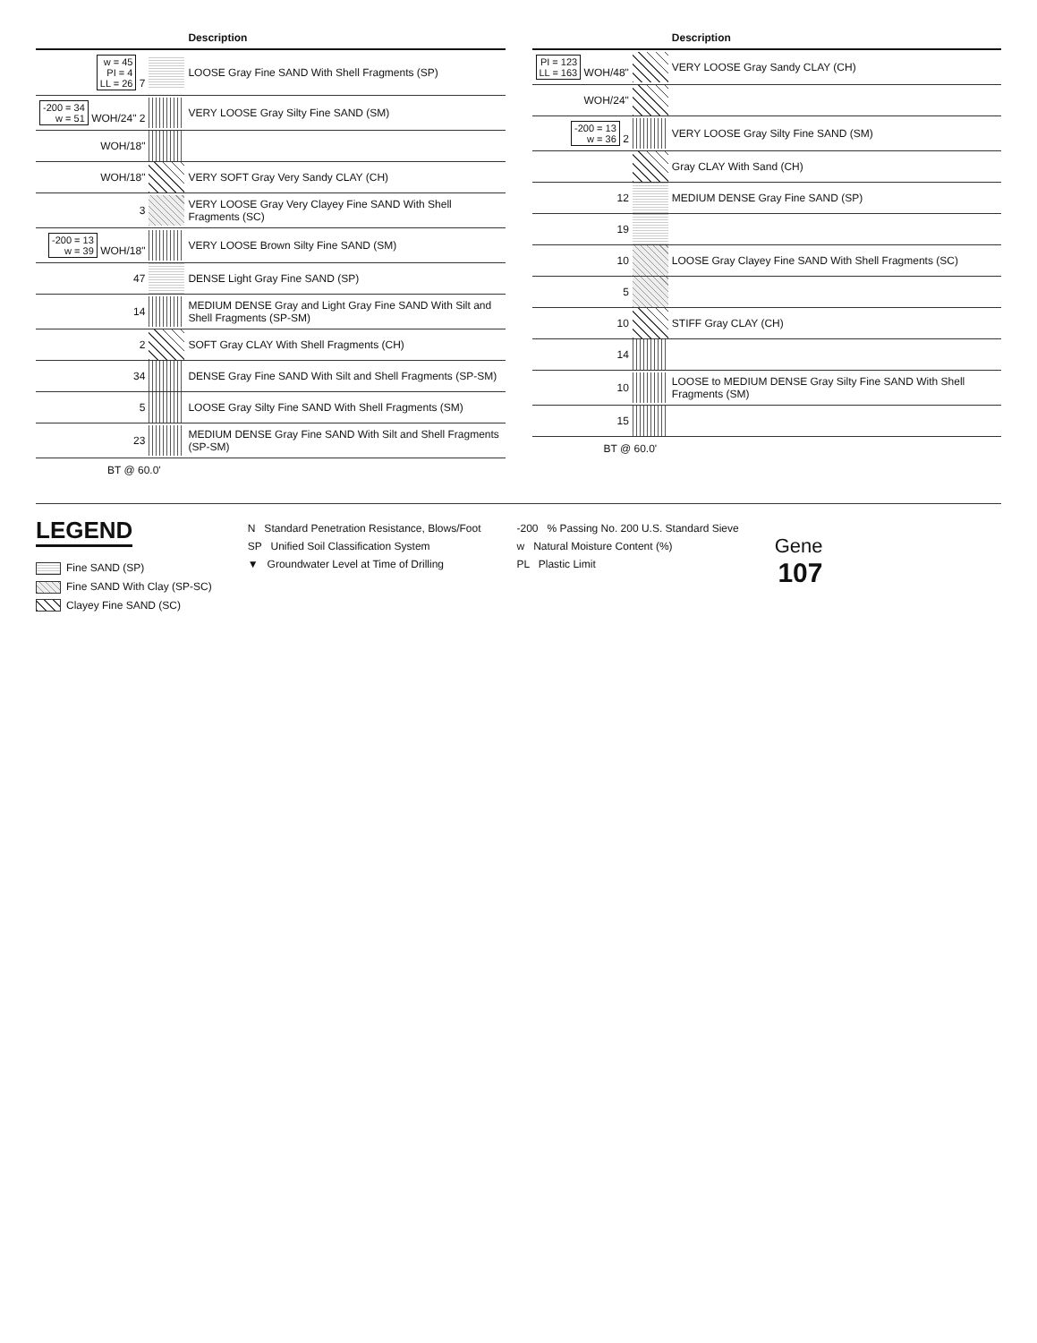| | | Description |
| --- | --- | --- |
| w = 45 PI = 4 LL = 26 7 | | LOOSE Gray Fine SAND With Shell Fragments (SP) |
| -200 = 34 w = 51 WOH/24" 2 | | VERY LOOSE Gray Silty Fine SAND (SM) |
| WOH/18" | | |
| WOH/18" | | VERY SOFT Gray Very Sandy CLAY (CH) |
| 3 | | VERY LOOSE Gray Very Clayey Fine SAND With Shell Fragments (SC) |
| -200 = 13 w = 39 WOH/18" | | VERY LOOSE Brown Silty Fine SAND (SM) |
| 47 | | DENSE Light Gray Fine SAND (SP) |
| 14 | | MEDIUM DENSE Gray and Light Gray Fine SAND With Silt and Shell Fragments (SP-SM) |
| 2 | | SOFT Gray CLAY With Shell Fragments (CH) |
| 34 | | DENSE Gray Fine SAND With Silt and Shell Fragments (SP-SM) |
| 5 | | LOOSE Gray Silty Fine SAND With Shell Fragments (SM) |
| 23 | | MEDIUM DENSE Gray Fine SAND With Silt and Shell Fragments (SP-SM) |
BT @ 60.0'
| | | Description |
| --- | --- | --- |
| PI = 123 LL = 163 WOH/48" | | VERY LOOSE Gray Sandy CLAY (CH) |
| WOH/24" | | |
| -200 = 13 w = 36 2 | | VERY LOOSE Gray Silty Fine SAND (SM) |
| | | Gray CLAY With Sand (CH) |
| 12 | | MEDIUM DENSE Gray Fine SAND (SP) |
| 19 | | |
| 10 | | LOOSE Gray Clayey Fine SAND With Shell Fragments (SC) |
| 5 | | |
| 10 | | STIFF Gray CLAY (CH) |
| 14 | | |
| 10 | | LOOSE to MEDIUM DENSE Gray Silty Fine SAND With Shell Fragments (SM) |
| 15 | | |
BT @ 60.0'
LEGEND
Fine SAND (SP)
Fine SAND With Clay (SP-SC)
Clayey Fine SAND (SC)
N Standard Penetration Resistance, Blows/Foot
SP Unified Soil Classification System
▼ Groundwater Level at Time of Drilling
-200 % Passing No. 200 U.S. Standard Sieve
w Natural Moisture Content (%)
PL Plastic Limit
Gene
107